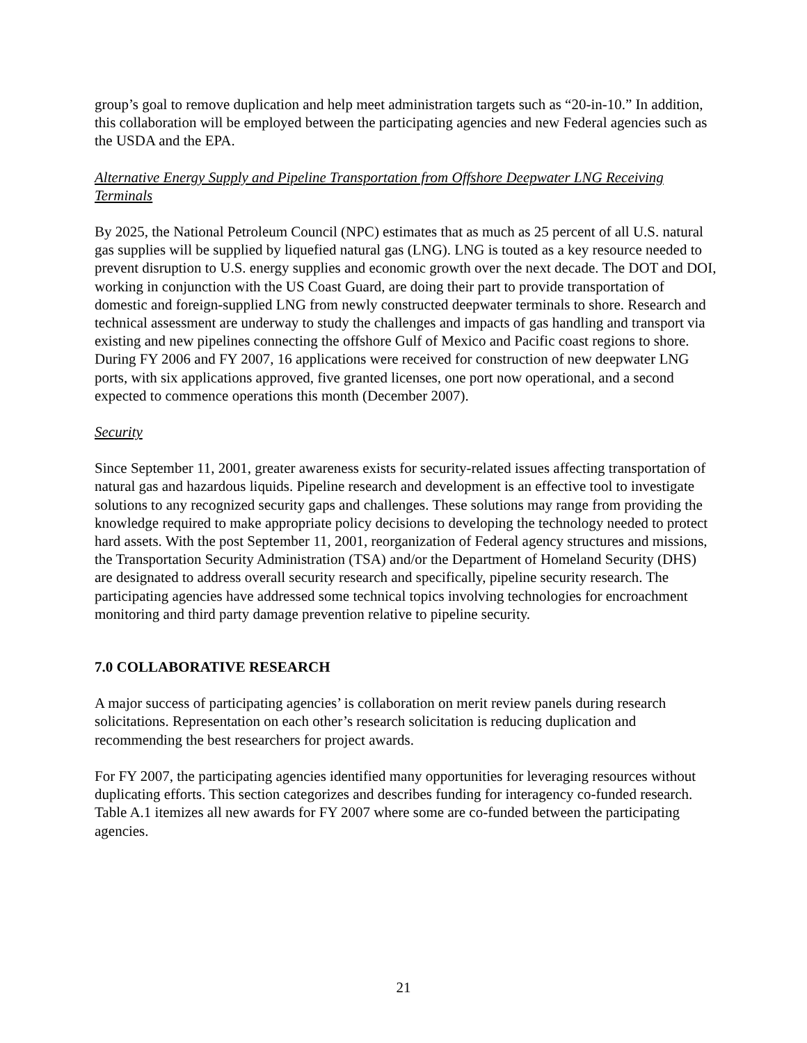group’s goal to remove duplication and help meet administration targets such as “20-in-10.” In addition, this collaboration will be employed between the participating agencies and new Federal agencies such as the USDA and the EPA.
Alternative Energy Supply and Pipeline Transportation from Offshore Deepwater LNG Receiving Terminals
By 2025, the National Petroleum Council (NPC) estimates that as much as 25 percent of all U.S. natural gas supplies will be supplied by liquefied natural gas (LNG). LNG is touted as a key resource needed to prevent disruption to U.S. energy supplies and economic growth over the next decade. The DOT and DOI, working in conjunction with the US Coast Guard, are doing their part to provide transportation of domestic and foreign-supplied LNG from newly constructed deepwater terminals to shore. Research and technical assessment are underway to study the challenges and impacts of gas handling and transport via existing and new pipelines connecting the offshore Gulf of Mexico and Pacific coast regions to shore. During FY 2006 and FY 2007, 16 applications were received for construction of new deepwater LNG ports, with six applications approved, five granted licenses, one port now operational, and a second expected to commence operations this month (December 2007).
Security
Since September 11, 2001, greater awareness exists for security-related issues affecting transportation of natural gas and hazardous liquids. Pipeline research and development is an effective tool to investigate solutions to any recognized security gaps and challenges. These solutions may range from providing the knowledge required to make appropriate policy decisions to developing the technology needed to protect hard assets. With the post September 11, 2001, reorganization of Federal agency structures and missions, the Transportation Security Administration (TSA) and/or the Department of Homeland Security (DHS) are designated to address overall security research and specifically, pipeline security research. The participating agencies have addressed some technical topics involving technologies for encroachment monitoring and third party damage prevention relative to pipeline security.
7.0 COLLABORATIVE RESEARCH
A major success of participating agencies’ is collaboration on merit review panels during research solicitations. Representation on each other’s research solicitation is reducing duplication and recommending the best researchers for project awards.
For FY 2007, the participating agencies identified many opportunities for leveraging resources without duplicating efforts. This section categorizes and describes funding for interagency co-funded research. Table A.1 itemizes all new awards for FY 2007 where some are co-funded between the participating agencies.
21